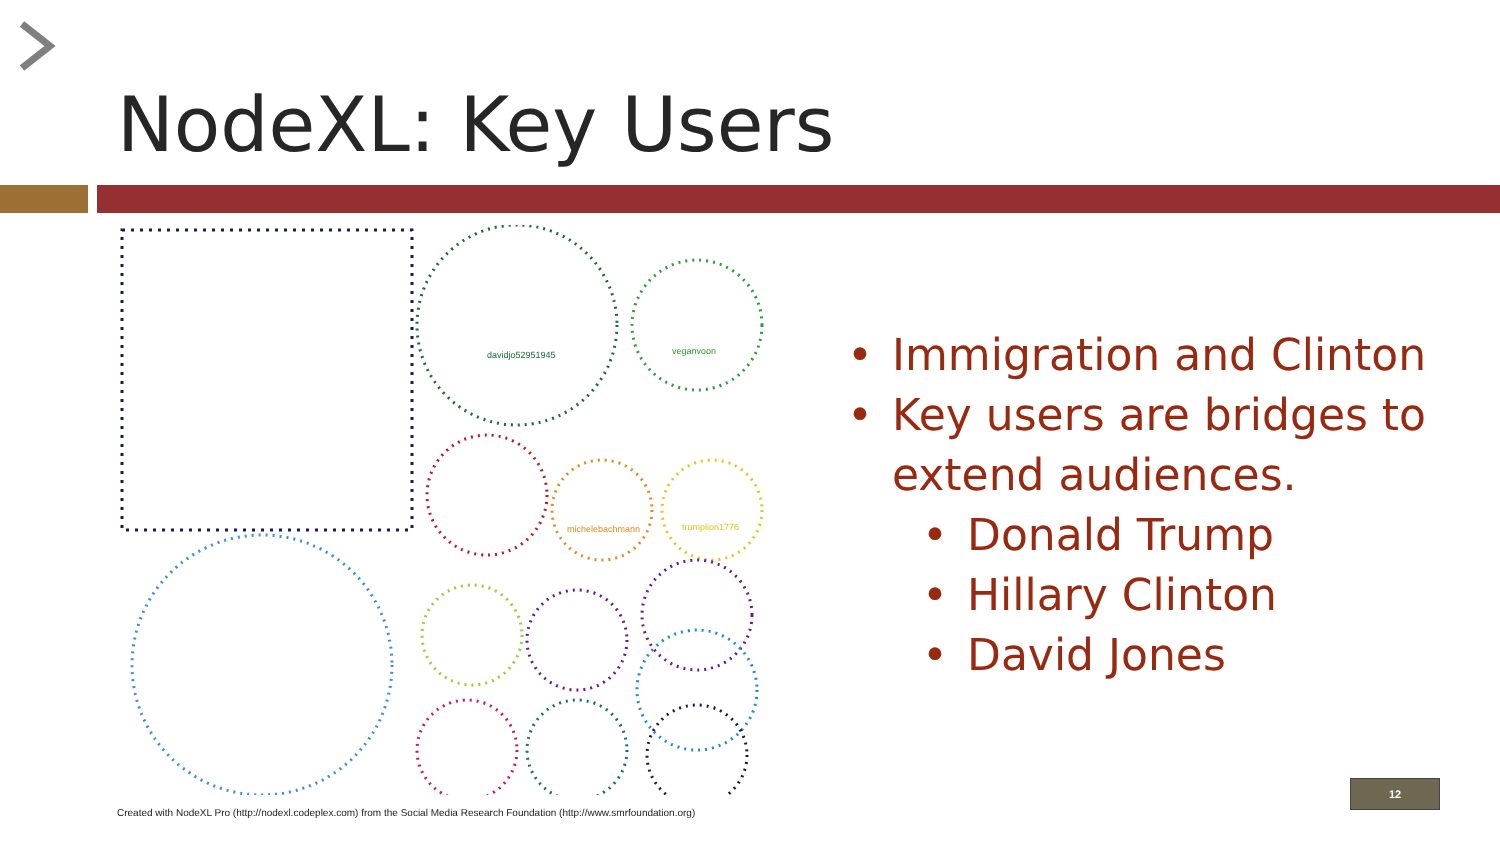NodeXL: Key Users
davidjo52951945
veganvoon
michelebachmann
trumpliori1776
Created with NodeXL Pro (http://nodexl.codeplex.com) from the Social Media Research Foundation (http://www.smrfoundation.org)
• Immigration and Clinton
• Key users are bridges to
extend audiences.
• Donald Trump
• Hillary Clinton
• David Jones
12